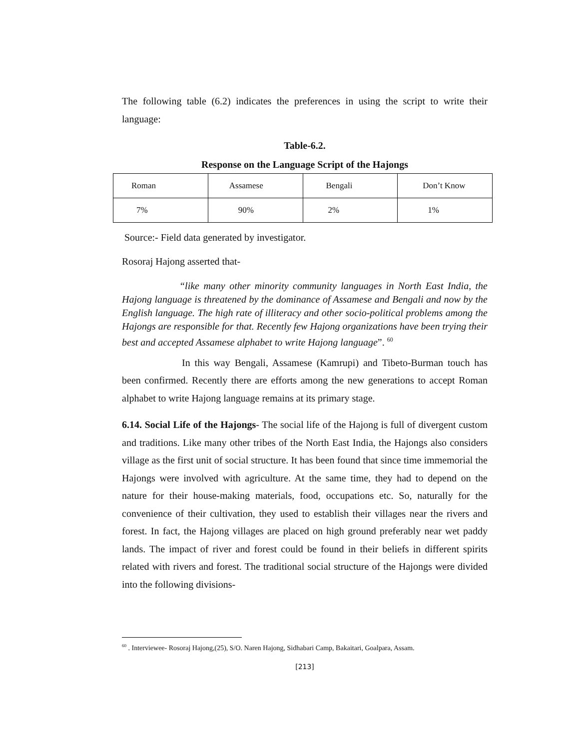The following table (6.2) indicates the preferences in using the script to write their language:
Table-6.2.
Response on the Language Script of the Hajongs
| Roman | Assamese | Bengali | Don’t Know |
| 7% | 90% | 2% | 1% |
Source:- Field data generated by investigator.
Rosoraj Hajong asserted that-
“like many other minority community languages in North East India, the Hajong language is threatened by the dominance of Assamese and Bengali and now by the English language. The high rate of illiteracy and other socio-political problems among the Hajongs are responsible for that. Recently few Hajong organizations have been trying their best and accepted Assamese alphabet to write Hajong language”. <sup>60</sup>
In this way Bengali, Assamese (Kamrupi) and Tibeto-Burman touch has been confirmed. Recently there are efforts among the new generations to accept Roman alphabet to write Hajong language remains at its primary stage.
6.14. Social Life of the Hajongs- The social life of the Hajong is full of divergent custom and traditions. Like many other tribes of the North East India, the Hajongs also considers village as the first unit of social structure. It has been found that since time immemorial the Hajongs were involved with agriculture. At the same time, they had to depend on the nature for their house-making materials, food, occupations etc. So, naturally for the convenience of their cultivation, they used to establish their villages near the rivers and forest. In fact, the Hajong villages are placed on high ground preferably near wet paddy lands. The impact of river and forest could be found in their beliefs in different spirits related with rivers and forest. The traditional social structure of the Hajongs were divided into the following divisions-
<sup>60</sup> . Interviewee- Rosoraj Hajong,(25), S/O. Naren Hajong, Sidhabari Camp, Bakaitari, Goalpara, Assam.
[213]